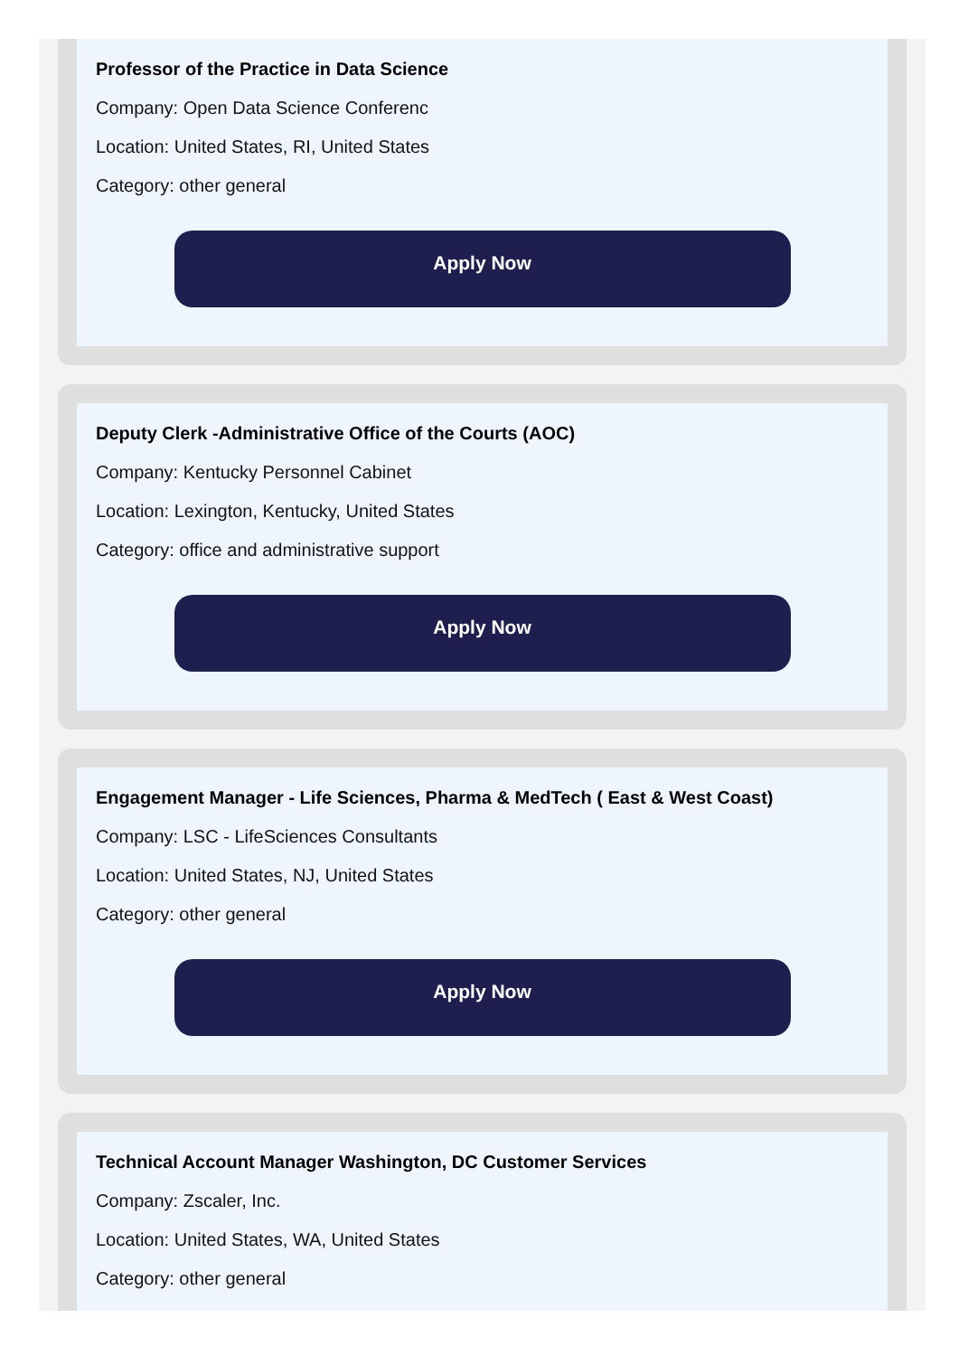Professor of the Practice in Data Science
Company: Open Data Science Conferenc
Location: United States, RI, United States
Category: other general
Apply Now
Deputy Clerk -Administrative Office of the Courts (AOC)
Company: Kentucky Personnel Cabinet
Location: Lexington, Kentucky, United States
Category: office and administrative support
Apply Now
Engagement Manager - Life Sciences, Pharma & MedTech ( East & West Coast)
Company: LSC - LifeSciences Consultants
Location: United States, NJ, United States
Category: other general
Apply Now
Technical Account Manager Washington, DC Customer Services
Company: Zscaler, Inc.
Location: United States, WA, United States
Category: other general